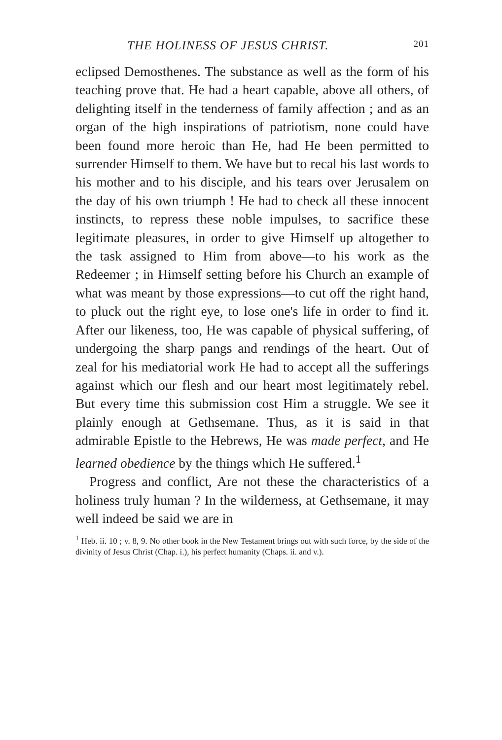THE HOLINESS OF JESUS CHRIST. 201
eclipsed Demosthenes. The substance as well as the form of his teaching prove that. He had a heart capable, above all others, of delighting itself in the tenderness of family affection ; and as an organ of the high inspirations of patriotism, none could have been found more heroic than He, had He been permitted to surrender Himself to them. We have but to recal his last words to his mother and to his disciple, and his tears over Jerusalem on the day of his own triumph ! He had to check all these innocent instincts, to repress these noble impulses, to sacrifice these legitimate pleasures, in order to give Himself up altogether to the task assigned to Him from above—to his work as the Redeemer ; in Himself setting before his Church an example of what was meant by those expressions—to cut off the right hand, to pluck out the right eye, to lose one's life in order to find it. After our likeness, too, He was capable of physical suffering, of undergoing the sharp pangs and rendings of the heart. Out of zeal for his mediatorial work He had to accept all the sufferings against which our flesh and our heart most legitimately rebel. But every time this submission cost Him a struggle. We see it plainly enough at Gethsemane. Thus, as it is said in that admirable Epistle to the Hebrews, He was made perfect, and He learned obedience by the things which He suffered.<sup>1</sup>
Progress and conflict, Are not these the characteristics of a holiness truly human ? In the wilderness, at Gethsemane, it may well indeed be said we are in
<sup>1</sup> Heb. ii. 10 ; v. 8, 9. No other book in the New Testament brings out with such force, by the side of the divinity of Jesus Christ (Chap. i.), his perfect humanity (Chaps. ii. and v.).